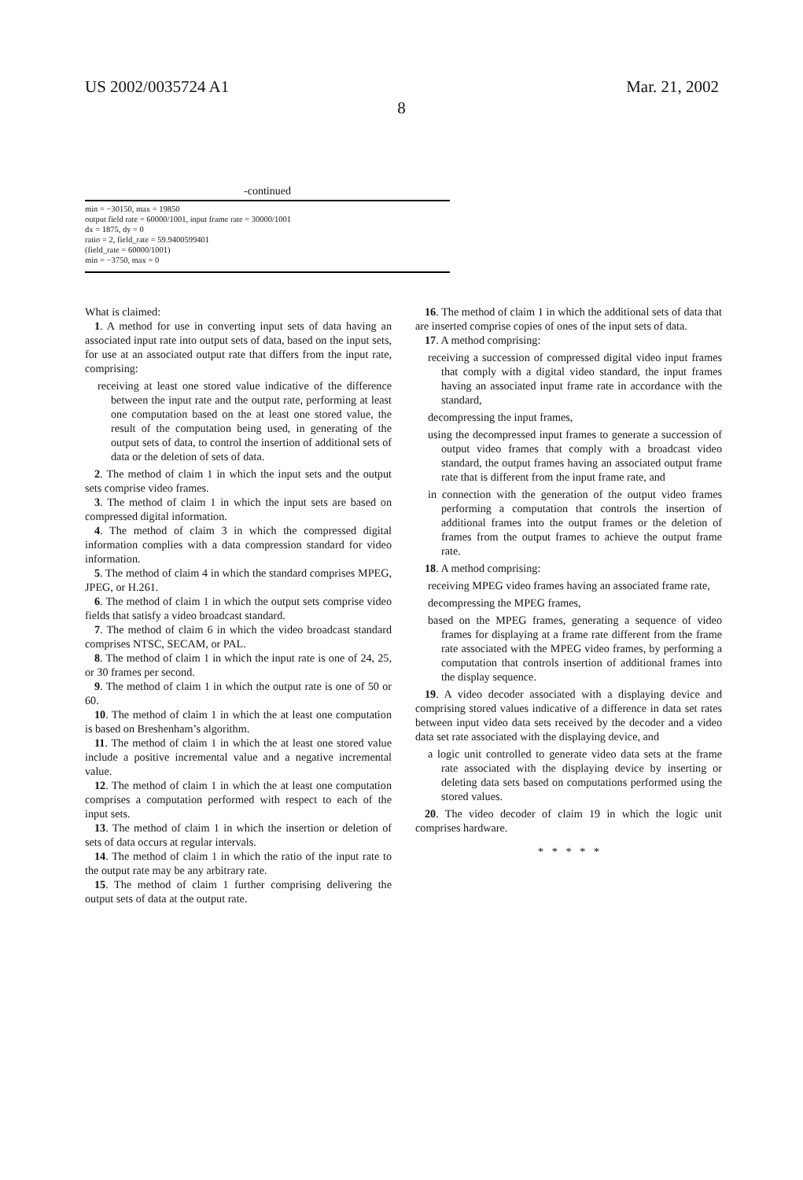US 2002/0035724 A1 Mar. 21, 2002
8
-continued
min = −30150, max = 19850
output field rate = 60000/1001, input frame rate = 30000/1001
dx = 1875, dy = 0
ratio = 2, field_rate = 59.9400599401
(field_rate = 60000/1001)
min = −3750, max = 0
What is claimed:
1. A method for use in converting input sets of data having an associated input rate into output sets of data, based on the input sets, for use at an associated output rate that differs from the input rate, comprising:
receiving at least one stored value indicative of the difference between the input rate and the output rate, performing at least one computation based on the at least one stored value, the result of the computation being used, in generating of the output sets of data, to control the insertion of additional sets of data or the deletion of sets of data.
2. The method of claim 1 in which the input sets and the output sets comprise video frames.
3. The method of claim 1 in which the input sets are based on compressed digital information.
4. The method of claim 3 in which the compressed digital information complies with a data compression standard for video information.
5. The method of claim 4 in which the standard comprises MPEG, JPEG, or H.261.
6. The method of claim 1 in which the output sets comprise video fields that satisfy a video broadcast standard.
7. The method of claim 6 in which the video broadcast standard comprises NTSC, SECAM, or PAL.
8. The method of claim 1 in which the input rate is one of 24, 25, or 30 frames per second.
9. The method of claim 1 in which the output rate is one of 50 or 60.
10. The method of claim 1 in which the at least one computation is based on Breshenham’s algorithm.
11. The method of claim 1 in which the at least one stored value include a positive incremental value and a negative incremental value.
12. The method of claim 1 in which the at least one computation comprises a computation performed with respect to each of the input sets.
13. The method of claim 1 in which the insertion or deletion of sets of data occurs at regular intervals.
14. The method of claim 1 in which the ratio of the input rate to the output rate may be any arbitrary rate.
15. The method of claim 1 further comprising delivering the output sets of data at the output rate.
16. The method of claim 1 in which the additional sets of data that are inserted comprise copies of ones of the input sets of data.
17. A method comprising:
receiving a succession of compressed digital video input frames that comply with a digital video standard, the input frames having an associated input frame rate in accordance with the standard,
decompressing the input frames,
using the decompressed input frames to generate a succession of output video frames that comply with a broadcast video standard, the output frames having an associated output frame rate that is different from the input frame rate, and
in connection with the generation of the output video frames performing a computation that controls the insertion of additional frames into the output frames or the deletion of frames from the output frames to achieve the output frame rate.
18. A method comprising:
receiving MPEG video frames having an associated frame rate,
decompressing the MPEG frames,
based on the MPEG frames, generating a sequence of video frames for displaying at a frame rate different from the frame rate associated with the MPEG video frames, by performing a computation that controls insertion of additional frames into the display sequence.
19. A video decoder associated with a displaying device and comprising stored values indicative of a difference in data set rates between input video data sets received by the decoder and a video data set rate associated with the displaying device, and
a logic unit controlled to generate video data sets at the frame rate associated with the displaying device by inserting or deleting data sets based on computations performed using the stored values.
20. The video decoder of claim 19 in which the logic unit comprises hardware.
* * * * *